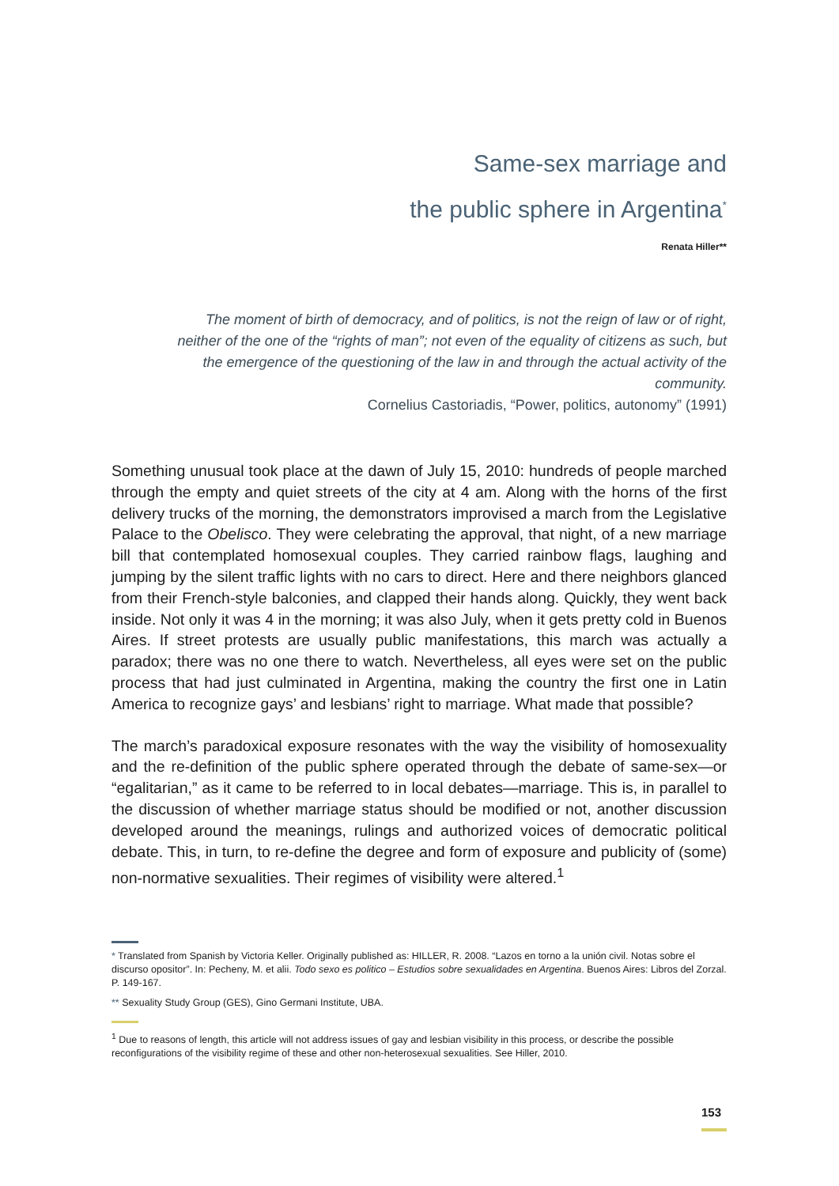Same-sex marriage and
the public sphere in Argentina<sup>*</sup>
Renata Hiller**
The moment of birth of democracy, and of politics, is not the reign of law or of right, neither of the one of the “rights of man”; not even of the equality of citizens as such, but the emergence of the questioning of the law in and through the actual activity of the community.
Cornelius Castoriadis, “Power, politics, autonomy” (1991)
Something unusual took place at the dawn of July 15, 2010: hundreds of people marched through the empty and quiet streets of the city at 4 am. Along with the horns of the first delivery trucks of the morning, the demonstrators improvised a march from the Legislative Palace to the Obelisco. They were celebrating the approval, that night, of a new marriage bill that contemplated homosexual couples. They carried rainbow flags, laughing and jumping by the silent traffic lights with no cars to direct. Here and there neighbors glanced from their French-style balconies, and clapped their hands along. Quickly, they went back inside. Not only it was 4 in the morning; it was also July, when it gets pretty cold in Buenos Aires. If street protests are usually public manifestations, this march was actually a paradox; there was no one there to watch. Nevertheless, all eyes were set on the public process that had just culminated in Argentina, making the country the first one in Latin America to recognize gays’ and lesbians’ right to marriage. What made that possible?
The march’s paradoxical exposure resonates with the way the visibility of homosexuality and the re-definition of the public sphere operated through the debate of same-sex—or “egalitarian,” as it came to be referred to in local debates—marriage. This is, in parallel to the discussion of whether marriage status should be modified or not, another discussion developed around the meanings, rulings and authorized voices of democratic political debate. This, in turn, to re-define the degree and form of exposure and publicity of (some) non-normative sexualities. Their regimes of visibility were altered.<sup>1</sup>
* Translated from Spanish by Victoria Keller. Originally published as: HILLER, R. 2008. “Lazos en torno a la unión civil. Notas sobre el discurso opositor”. In: Pecheny, M. et alii. Todo sexo es politico – Estudios sobre sexualidades en Argentina. Buenos Aires: Libros del Zorzal. P. 149-167.
** Sexuality Study Group (GES), Gino Germani Institute, UBA.
<sup>1</sup> Due to reasons of length, this article will not address issues of gay and lesbian visibility in this process, or describe the possible reconfigurations of the visibility regime of these and other non-heterosexual sexualities. See Hiller, 2010.
153